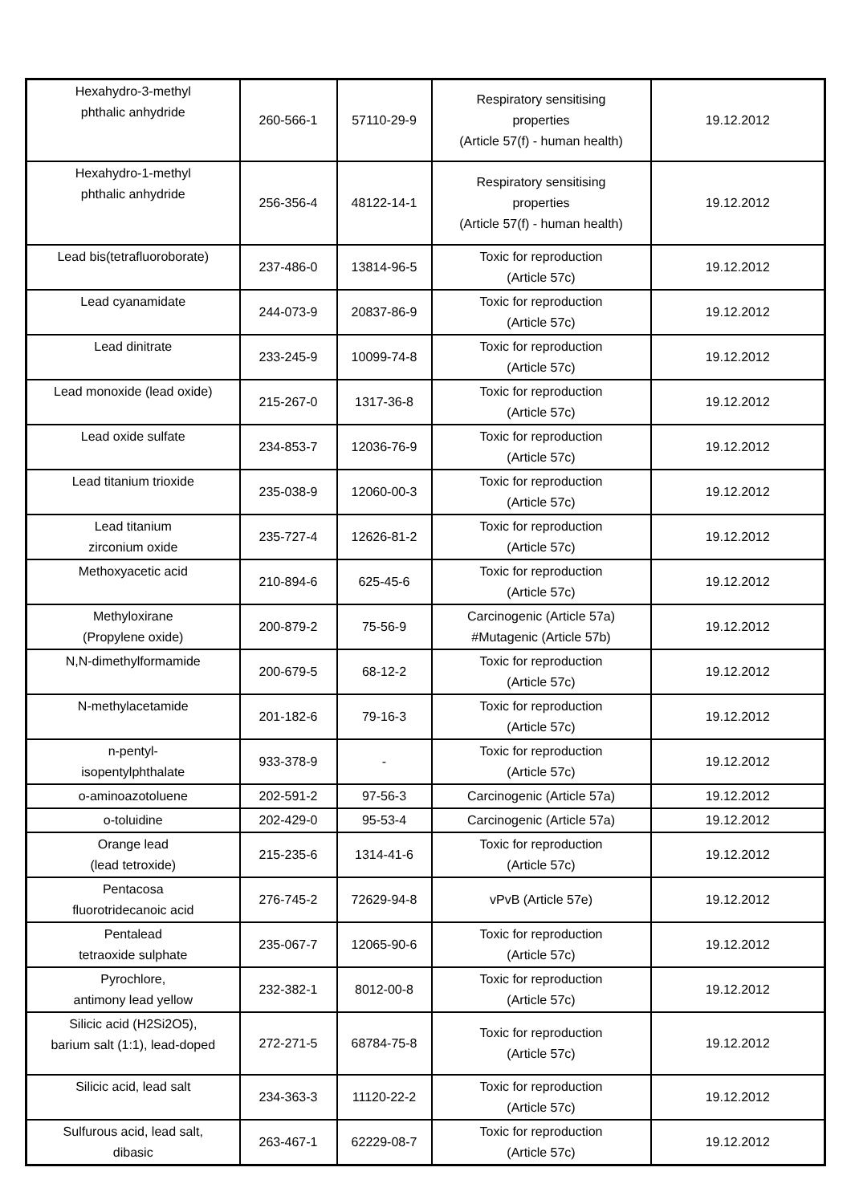| Hexahydro-3-methyl phthalic anhydride | 260-566-1 | 57110-29-9 | Respiratory sensitising properties (Article 57(f) - human health) | 19.12.2012 |
| Hexahydro-1-methyl phthalic anhydride | 256-356-4 | 48122-14-1 | Respiratory sensitising properties (Article 57(f) - human health) | 19.12.2012 |
| Lead bis(tetrafluoroborate) | 237-486-0 | 13814-96-5 | Toxic for reproduction (Article 57c) | 19.12.2012 |
| Lead cyanamidate | 244-073-9 | 20837-86-9 | Toxic for reproduction (Article 57c) | 19.12.2012 |
| Lead dinitrate | 233-245-9 | 10099-74-8 | Toxic for reproduction (Article 57c) | 19.12.2012 |
| Lead monoxide (lead oxide) | 215-267-0 | 1317-36-8 | Toxic for reproduction (Article 57c) | 19.12.2012 |
| Lead oxide sulfate | 234-853-7 | 12036-76-9 | Toxic for reproduction (Article 57c) | 19.12.2012 |
| Lead titanium trioxide | 235-038-9 | 12060-00-3 | Toxic for reproduction (Article 57c) | 19.12.2012 |
| Lead titanium zirconium oxide | 235-727-4 | 12626-81-2 | Toxic for reproduction (Article 57c) | 19.12.2012 |
| Methoxyacetic acid | 210-894-6 | 625-45-6 | Toxic for reproduction (Article 57c) | 19.12.2012 |
| Methyloxirane (Propylene oxide) | 200-879-2 | 75-56-9 | Carcinogenic (Article 57a) #Mutagenic (Article 57b) | 19.12.2012 |
| N,N-dimethylformamide | 200-679-5 | 68-12-2 | Toxic for reproduction (Article 57c) | 19.12.2012 |
| N-methylacetamide | 201-182-6 | 79-16-3 | Toxic for reproduction (Article 57c) | 19.12.2012 |
| n-pentyl- isopentylphthalate | 933-378-9 | - | Toxic for reproduction (Article 57c) | 19.12.2012 |
| o-aminoazotoluene | 202-591-2 | 97-56-3 | Carcinogenic (Article 57a) | 19.12.2012 |
| o-toluidine | 202-429-0 | 95-53-4 | Carcinogenic (Article 57a) | 19.12.2012 |
| Orange lead (lead tetroxide) | 215-235-6 | 1314-41-6 | Toxic for reproduction (Article 57c) | 19.12.2012 |
| Pentacosa fluorotridecanoic acid | 276-745-2 | 72629-94-8 | vPvB (Article 57e) | 19.12.2012 |
| Pentalead tetraoxide sulphate | 235-067-7 | 12065-90-6 | Toxic for reproduction (Article 57c) | 19.12.2012 |
| Pyrochlore, antimony lead yellow | 232-382-1 | 8012-00-8 | Toxic for reproduction (Article 57c) | 19.12.2012 |
| Silicic acid (H2Si2O5), barium salt (1:1), lead-doped | 272-271-5 | 68784-75-8 | Toxic for reproduction (Article 57c) | 19.12.2012 |
| Silicic acid, lead salt | 234-363-3 | 11120-22-2 | Toxic for reproduction (Article 57c) | 19.12.2012 |
| Sulfurous acid, lead salt, dibasic | 263-467-1 | 62229-08-7 | Toxic for reproduction (Article 57c) | 19.12.2012 |